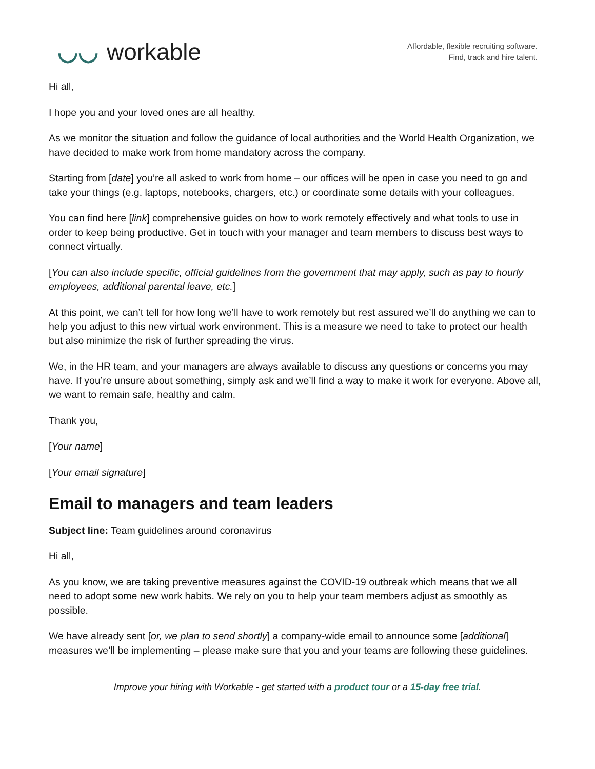◡◡ workable
Affordable, flexible recruiting software.
Find, track and hire talent.
Hi all,
I hope you and your loved ones are all healthy.
As we monitor the situation and follow the guidance of local authorities and the World Health Organization, we have decided to make work from home mandatory across the company.
Starting from [date] you’re all asked to work from home – our offices will be open in case you need to go and take your things (e.g. laptops, notebooks, chargers, etc.) or coordinate some details with your colleagues.
You can find here [link] comprehensive guides on how to work remotely effectively and what tools to use in order to keep being productive. Get in touch with your manager and team members to discuss best ways to connect virtually.
[You can also include specific, official guidelines from the government that may apply, such as pay to hourly employees, additional parental leave, etc.]
At this point, we can’t tell for how long we’ll have to work remotely but rest assured we’ll do anything we can to help you adjust to this new virtual work environment. This is a measure we need to take to protect our health but also minimize the risk of further spreading the virus.
We, in the HR team, and your managers are always available to discuss any questions or concerns you may have. If you’re unsure about something, simply ask and we’ll find a way to make it work for everyone. Above all, we want to remain safe, healthy and calm.
Thank you,
[Your name]
[Your email signature]
Email to managers and team leaders
Subject line: Team guidelines around coronavirus
Hi all,
As you know, we are taking preventive measures against the COVID-19 outbreak which means that we all need to adopt some new work habits. We rely on you to help your team members adjust as smoothly as possible.
We have already sent [or, we plan to send shortly] a company-wide email to announce some [additional] measures we’ll be implementing – please make sure that you and your teams are following these guidelines.
Improve your hiring with Workable - get started with a product tour or a 15-day free trial.